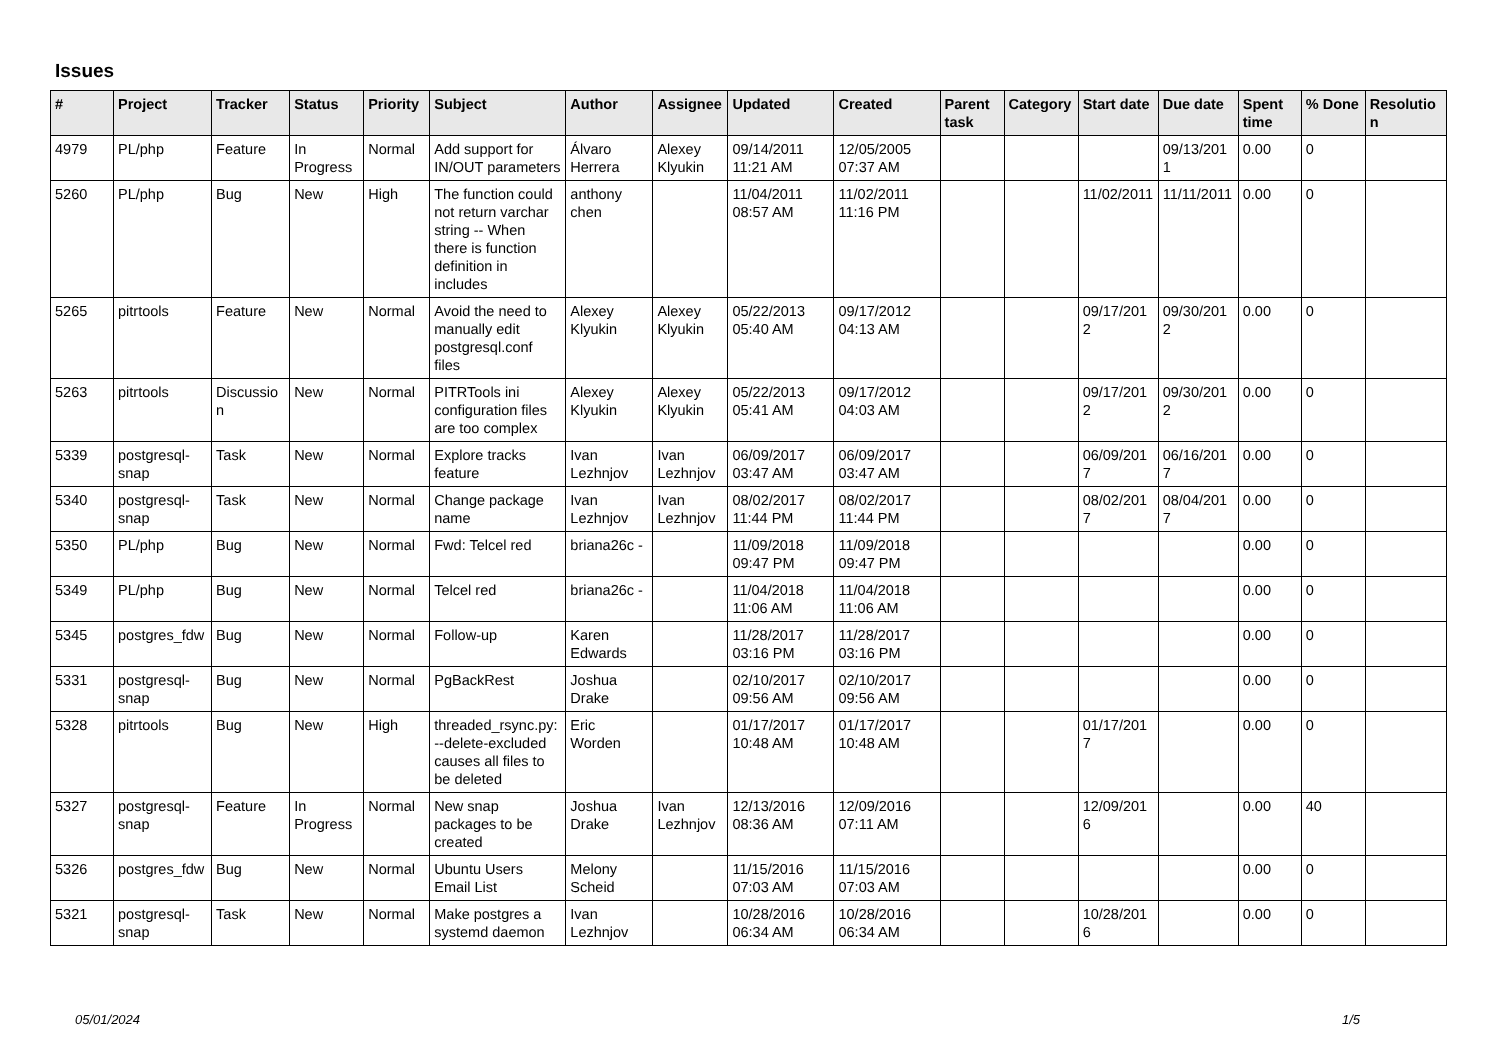Issues
| # | Project | Tracker | Status | Priority | Subject | Author | Assignee | Updated | Created | Parent task | Category | Start date | Due date | Spent time | % Done | Resolution |
| --- | --- | --- | --- | --- | --- | --- | --- | --- | --- | --- | --- | --- | --- | --- | --- | --- |
| 4979 | PL/php | Feature | In Progress | Normal | Add support for IN/OUT parameters | Álvaro Herrera | Alexey Klyukin | 09/14/2011 11:21 AM | 12/05/2005 07:37 AM | | | | 09/13/2011 | 0.00 | 0 | |
| 5260 | PL/php | Bug | New | High | The function could not return varchar string -- When there is function definition in includes | anthony chen | | 11/04/2011 08:57 AM | 11/02/2011 11:16 PM | | | 11/02/2011 | 11/11/2011 | 0.00 | 0 | |
| 5265 | pitrtools | Feature | New | Normal | Avoid the need to manually edit postgresql.conf files | Alexey Klyukin | Alexey Klyukin | 05/22/2013 05:40 AM | 09/17/2012 04:13 AM | | | 09/17/2012 | 09/30/2012 | 0.00 | 0 | |
| 5263 | pitrtools | Discussion | New | Normal | PITRTools ini configuration files are too complex | Alexey Klyukin | Alexey Klyukin | 05/22/2013 05:41 AM | 09/17/2012 04:03 AM | | | 09/17/2012 | 09/30/2012 | 0.00 | 0 | |
| 5339 | postgresql-snap | Task | New | Normal | Explore tracks feature | Ivan Lezhnjov | Ivan Lezhnjov | 06/09/2017 03:47 AM | 06/09/2017 03:47 AM | | | 06/09/2017 | 06/16/2017 | 0.00 | 0 | |
| 5340 | postgresql-snap | Task | New | Normal | Change package name | Ivan Lezhnjov | Ivan Lezhnjov | 08/02/2017 11:44 PM | 08/02/2017 11:44 PM | | | 08/02/2017 | 08/04/2017 | 0.00 | 0 | |
| 5350 | PL/php | Bug | New | Normal | Fwd: Telcel red | briana26c - | | 11/09/2018 09:47 PM | 11/09/2018 09:47 PM | | | | | 0.00 | 0 | |
| 5349 | PL/php | Bug | New | Normal | Telcel red | briana26c - | | 11/04/2018 11:06 AM | 11/04/2018 11:06 AM | | | | | 0.00 | 0 | |
| 5345 | postgres_fdw | Bug | New | Normal | Follow-up | Karen Edwards | | 11/28/2017 03:16 PM | 11/28/2017 03:16 PM | | | | | 0.00 | 0 | |
| 5331 | postgresql-snap | Bug | New | Normal | PgBackRest | Joshua Drake | | 02/10/2017 09:56 AM | 02/10/2017 09:56 AM | | | | | 0.00 | 0 | |
| 5328 | pitrtools | Bug | New | High | threaded_rsync.py: --delete-excluded causes all files to be deleted | Eric Worden | | 01/17/2017 10:48 AM | 01/17/2017 10:48 AM | | | 01/17/2017 | | 0.00 | 0 | |
| 5327 | postgresql-snap | Feature | In Progress | Normal | New snap packages to be created | Joshua Drake | Ivan Lezhnjov | 12/13/2016 08:36 AM | 12/09/2016 07:11 AM | | | 12/09/2016 | | 0.00 | 40 | |
| 5326 | postgres_fdw | Bug | New | Normal | Ubuntu Users Email List | Melony Scheid | | 11/15/2016 07:03 AM | 11/15/2016 07:03 AM | | | | | 0.00 | 0 | |
| 5321 | postgresql-snap | Task | New | Normal | Make postgres a systemd daemon | Ivan Lezhnjov | | 10/28/2016 06:34 AM | 10/28/2016 06:34 AM | | | 10/28/2016 | | 0.00 | 0 | |
05/01/2024 1/5